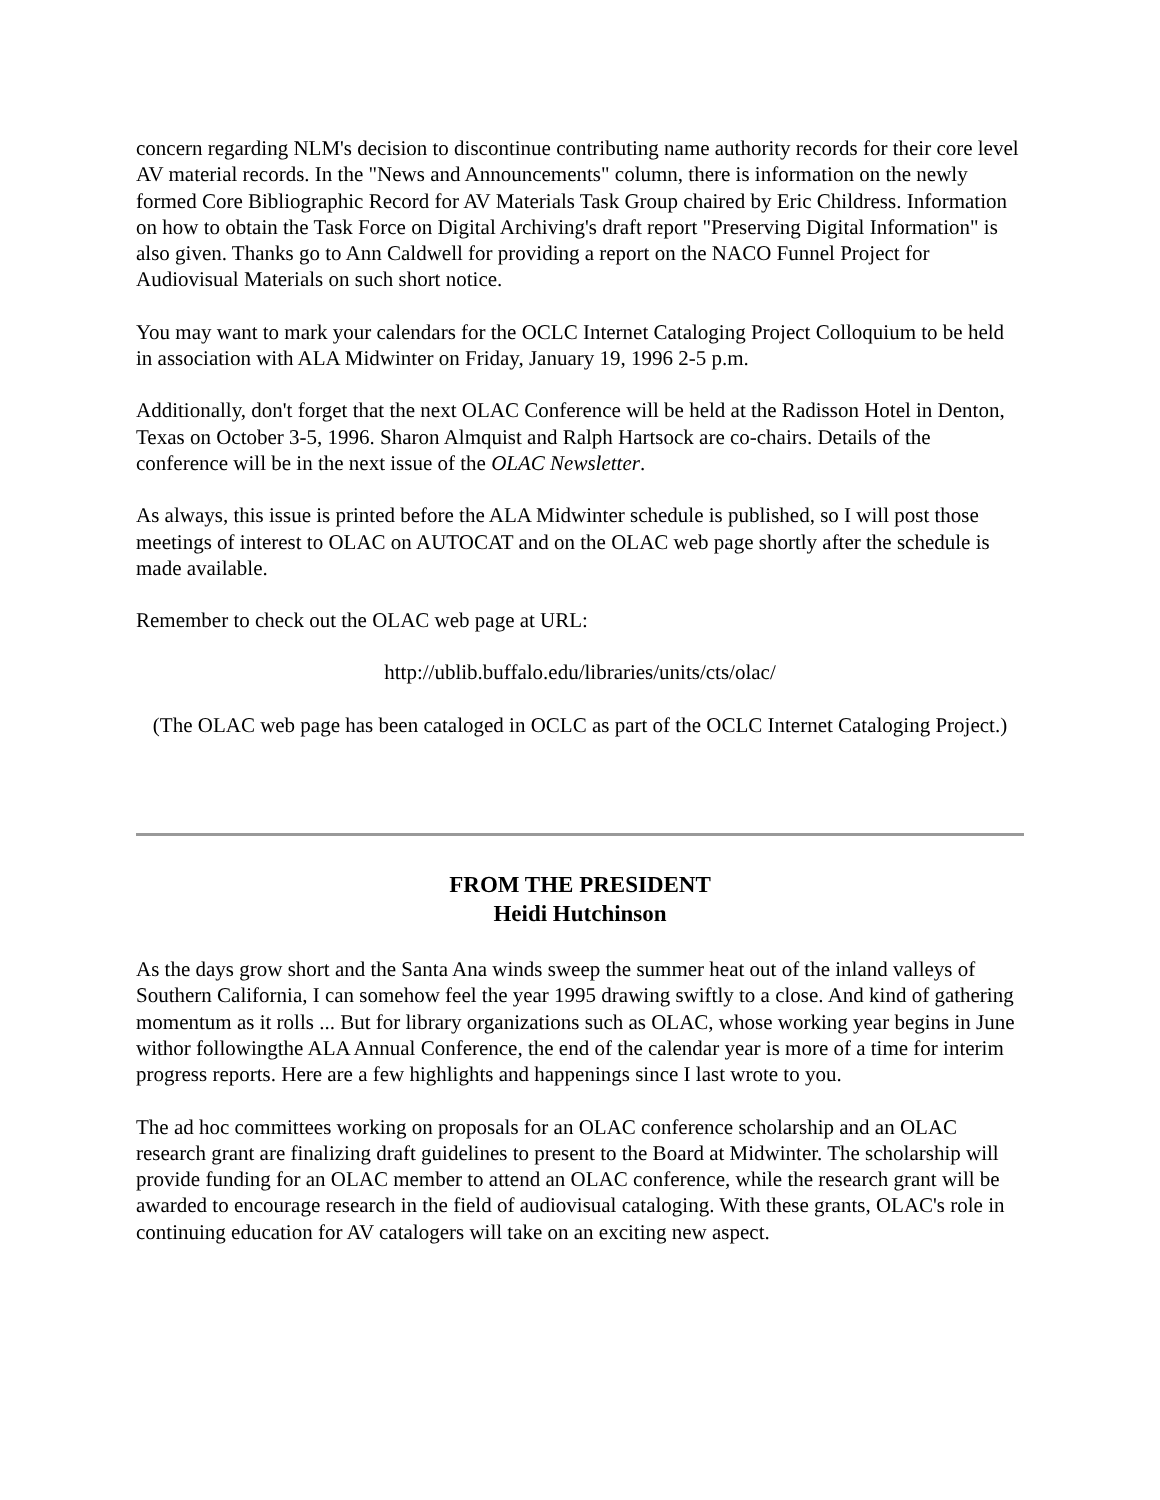concern regarding NLM's decision to discontinue contributing name authority records for their core level AV material records. In the "News and Announcements" column, there is information on the newly formed Core Bibliographic Record for AV Materials Task Group chaired by Eric Childress. Information on how to obtain the Task Force on Digital Archiving's draft report "Preserving Digital Information" is also given. Thanks go to Ann Caldwell for providing a report on the NACO Funnel Project for Audiovisual Materials on such short notice.
You may want to mark your calendars for the OCLC Internet Cataloging Project Colloquium to be held in association with ALA Midwinter on Friday, January 19, 1996 2-5 p.m.
Additionally, don't forget that the next OLAC Conference will be held at the Radisson Hotel in Denton, Texas on October 3-5, 1996. Sharon Almquist and Ralph Hartsock are co-chairs. Details of the conference will be in the next issue of the OLAC Newsletter.
As always, this issue is printed before the ALA Midwinter schedule is published, so I will post those meetings of interest to OLAC on AUTOCAT and on the OLAC web page shortly after the schedule is made available.
Remember to check out the OLAC web page at URL:
http://ublib.buffalo.edu/libraries/units/cts/olac/
(The OLAC web page has been cataloged in OCLC as part of the OCLC Internet Cataloging Project.)
FROM THE PRESIDENT
Heidi Hutchinson
As the days grow short and the Santa Ana winds sweep the summer heat out of the inland valleys of Southern California, I can somehow feel the year 1995 drawing swiftly to a close. And kind of gathering momentum as it rolls ... But for library organizations such as OLAC, whose working year begins in June withor followingthe ALA Annual Conference, the end of the calendar year is more of a time for interim progress reports. Here are a few highlights and happenings since I last wrote to you.
The ad hoc committees working on proposals for an OLAC conference scholarship and an OLAC research grant are finalizing draft guidelines to present to the Board at Midwinter. The scholarship will provide funding for an OLAC member to attend an OLAC conference, while the research grant will be awarded to encourage research in the field of audiovisual cataloging. With these grants, OLAC's role in continuing education for AV catalogers will take on an exciting new aspect.